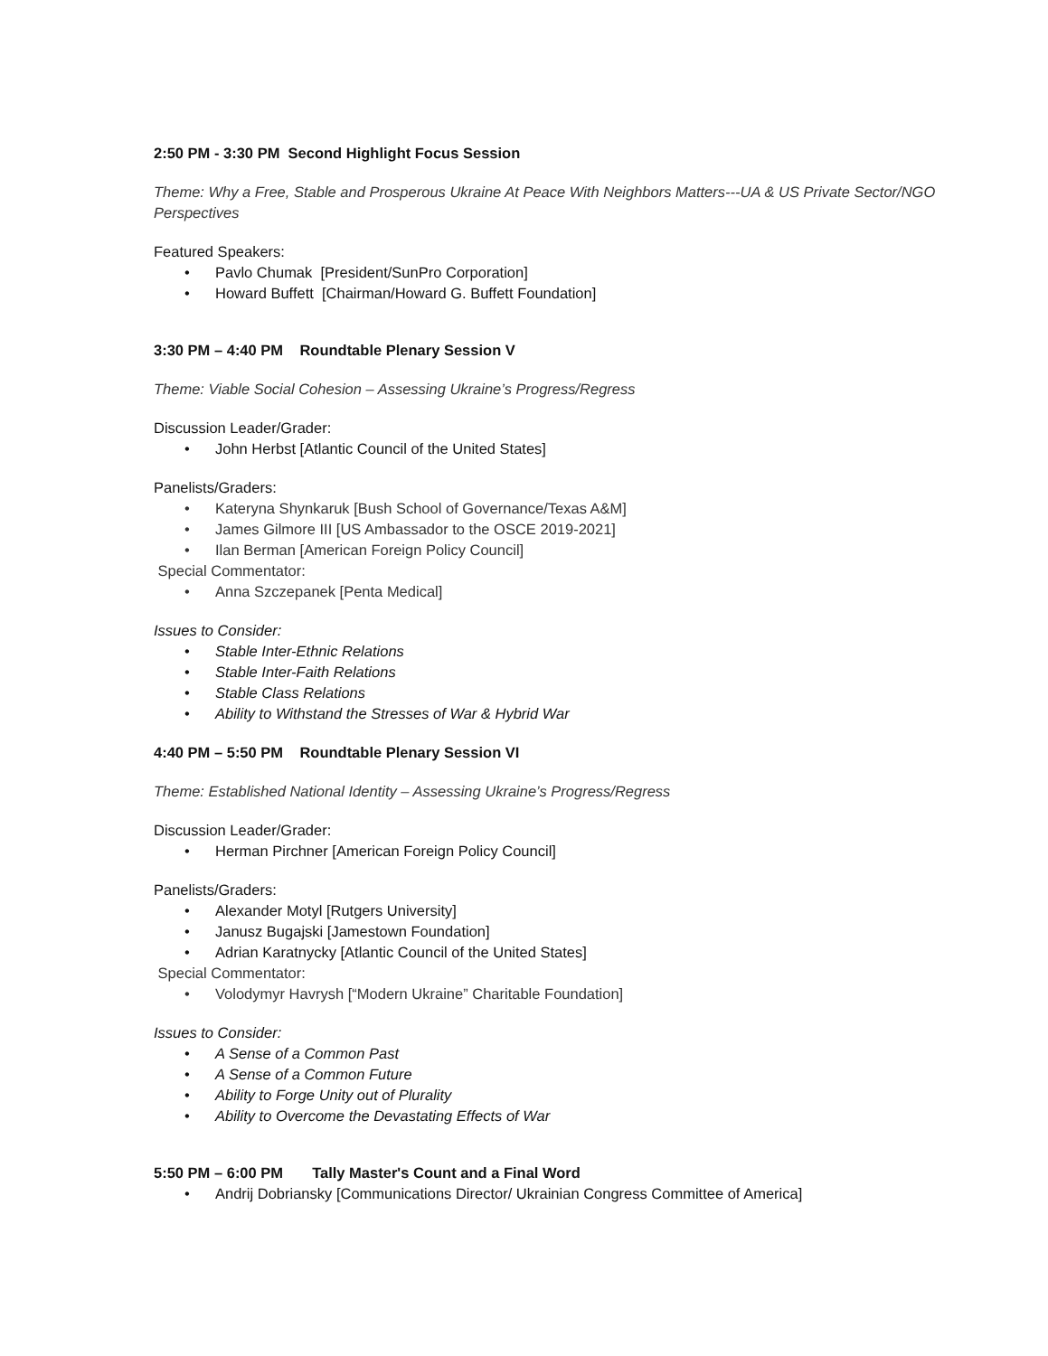2:50 PM - 3:30 PM Second Highlight Focus Session
Theme: Why a Free, Stable and Prosperous Ukraine At Peace With Neighbors Matters---UA & US Private Sector/NGO Perspectives
Featured Speakers:
Pavlo Chumak [President/SunPro Corporation]
Howard Buffett [Chairman/Howard G. Buffett Foundation]
3:30 PM – 4:40 PM Roundtable Plenary Session V
Theme: Viable Social Cohesion – Assessing Ukraine’s Progress/Regress
Discussion Leader/Grader:
John Herbst [Atlantic Council of the United States]
Panelists/Graders:
Kateryna Shynkaruk [Bush School of Governance/Texas A&M]
James Gilmore III [US Ambassador to the OSCE 2019-2021]
Ilan Berman [American Foreign Policy Council]
Special Commentator:
Anna Szczepanek [Penta Medical]
Issues to Consider:
Stable Inter-Ethnic Relations
Stable Inter-Faith Relations
Stable Class Relations
Ability to Withstand the Stresses of War & Hybrid War
4:40 PM – 5:50 PM Roundtable Plenary Session VI
Theme: Established National Identity – Assessing Ukraine’s Progress/Regress
Discussion Leader/Grader:
Herman Pirchner [American Foreign Policy Council]
Panelists/Graders:
Alexander Motyl [Rutgers University]
Janusz Bugajski [Jamestown Foundation]
Adrian Karatnycky [Atlantic Council of the United States]
Special Commentator:
Volodymyr Havrysh [“Modern Ukraine” Charitable Foundation]
Issues to Consider:
A Sense of a Common Past
A Sense of a Common Future
Ability to Forge Unity out of Plurality
Ability to Overcome the Devastating Effects of War
5:50 PM – 6:00 PM Tally Master's Count and a Final Word
Andrij Dobriansky [Communications Director/ Ukrainian Congress Committee of America]